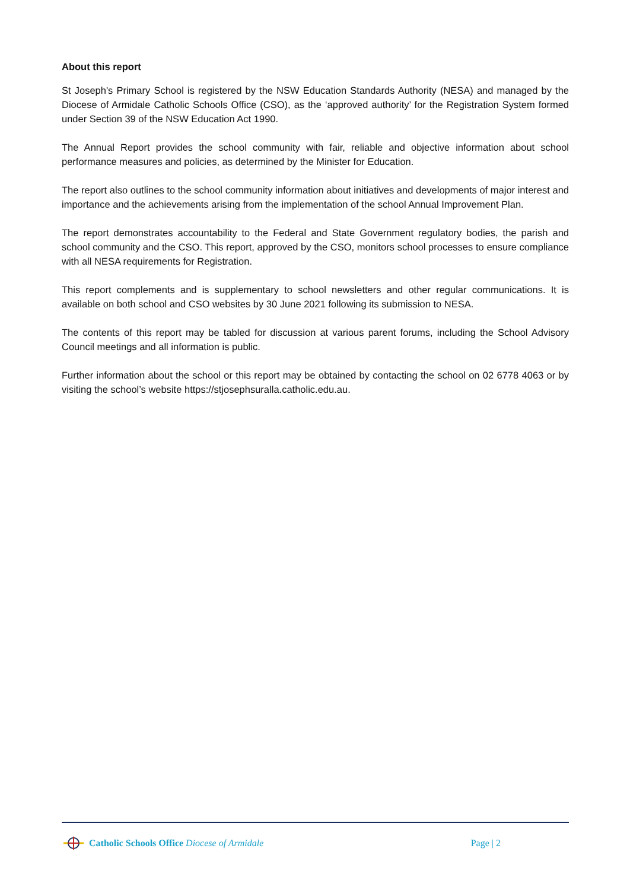About this report
St Joseph's Primary School is registered by the NSW Education Standards Authority (NESA) and managed by the Diocese of Armidale Catholic Schools Office (CSO), as the ‘approved authority’ for the Registration System formed under Section 39 of the NSW Education Act 1990.
The Annual Report provides the school community with fair, reliable and objective information about school performance measures and policies, as determined by the Minister for Education.
The report also outlines to the school community information about initiatives and developments of major interest and importance and the achievements arising from the implementation of the school Annual Improvement Plan.
The report demonstrates accountability to the Federal and State Government regulatory bodies, the parish and school community and the CSO. This report, approved by the CSO, monitors school processes to ensure compliance with all NESA requirements for Registration.
This report complements and is supplementary to school newsletters and other regular communications. It is available on both school and CSO websites by 30 June 2021 following its submission to NESA.
The contents of this report may be tabled for discussion at various parent forums, including the School Advisory Council meetings and all information is public.
Further information about the school or this report may be obtained by contacting the school on 02 6778 4063 or by visiting the school’s website https://stjosephsuralla.catholic.edu.au.
Catholic Schools Office Diocese of Armidale
Page | 2